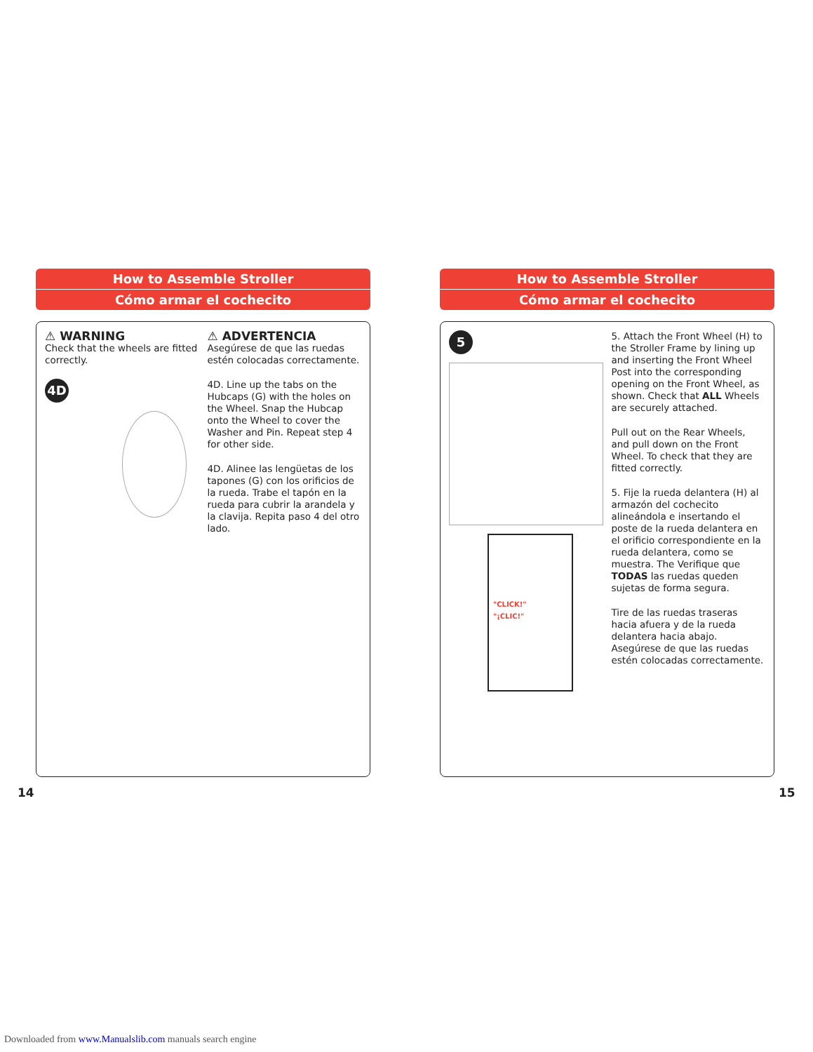How to Assemble Stroller
Cómo armar el cochecito
⚠ WARNING
Check that the wheels are fitted correctly.
4D
⚠ ADVERTENCIA
Asegúrese de que las ruedas estén colocadas correctamente.
4D. Line up the tabs on the Hubcaps (G) with the holes on the Wheel. Snap the Hubcap onto the Wheel to cover the Washer and Pin. Repeat step 4 for other side.
4D. Alinee las lengüetas de los tapones (G) con los orificios de la rueda. Trabe el tapón en la rueda para cubrir la arandela y la clavija. Repita paso 4 del otro lado.
How to Assemble Stroller
Cómo armar el cochecito
5
"CLICK!"
"¡CLIC!"
5. Attach the Front Wheel (H) to the Stroller Frame by lining up and inserting the Front Wheel Post into the corresponding opening on the Front Wheel, as shown. Check that ALL Wheels are securely attached.
Pull out on the Rear Wheels, and pull down on the Front Wheel. To check that they are fitted correctly.
5. Fije la rueda delantera (H) al armazón del cochecito alineándola e insertando el poste de la rueda delantera en el orificio correspondiente en la rueda delantera, como se muestra. The Verifique que TODAS las ruedas queden sujetas de forma segura.
Tire de las ruedas traseras hacia afuera y de la rueda delantera hacia abajo. Asegúrese de que las ruedas estén colocadas correctamente.
14 15
Downloaded from www.Manualslib.com manuals search engine